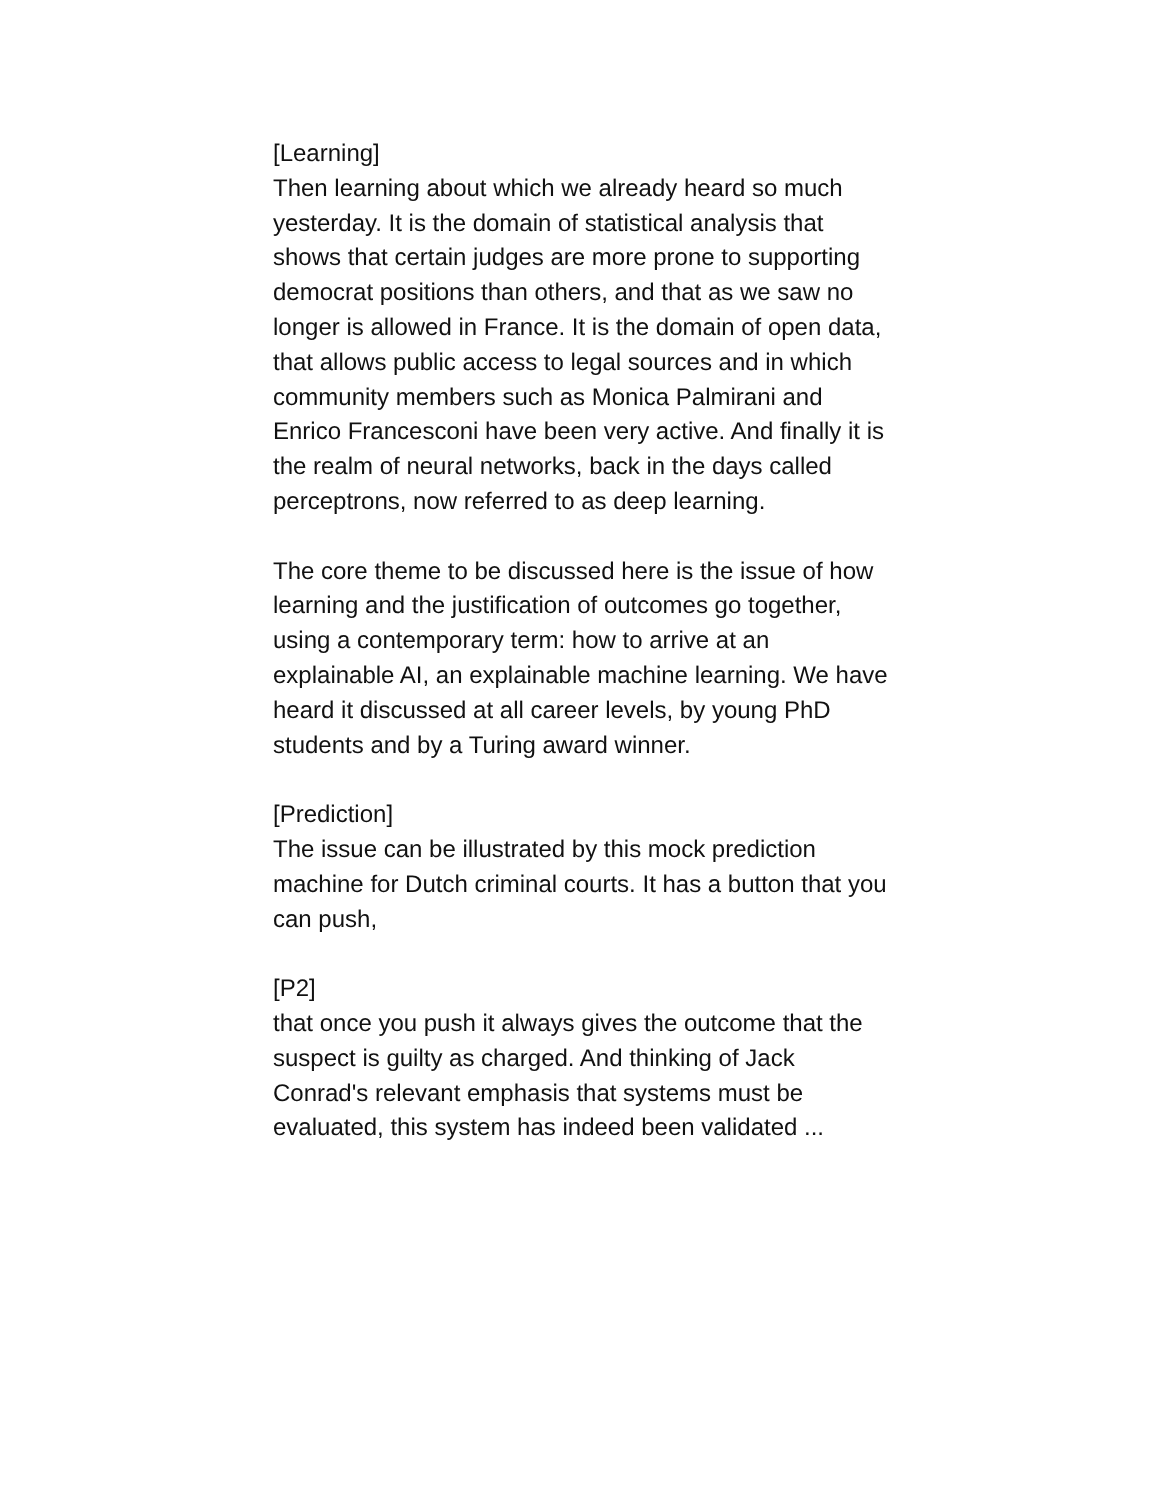[Learning]
Then learning about which we already heard so much yesterday. It is the domain of statistical analysis that shows that certain judges are more prone to supporting democrat positions than others, and that as we saw no longer is allowed in France. It is the domain of open data, that allows public access to legal sources and in which community members such as Monica Palmirani and Enrico Francesconi have been very active. And finally it is the realm of neural networks, back in the days called perceptrons, now referred to as deep learning.
The core theme to be discussed here is the issue of how learning and the justification of outcomes go together, using a contemporary term: how to arrive at an explainable AI, an explainable machine learning. We have heard it discussed at all career levels, by young PhD students and by a Turing award winner.
[Prediction]
The issue can be illustrated by this mock prediction machine for Dutch criminal courts. It has a button that you can push,
[P2]
that once you push it always gives the outcome that the suspect is guilty as charged. And thinking of Jack Conrad's relevant emphasis that systems must be evaluated, this system has indeed been validated ...